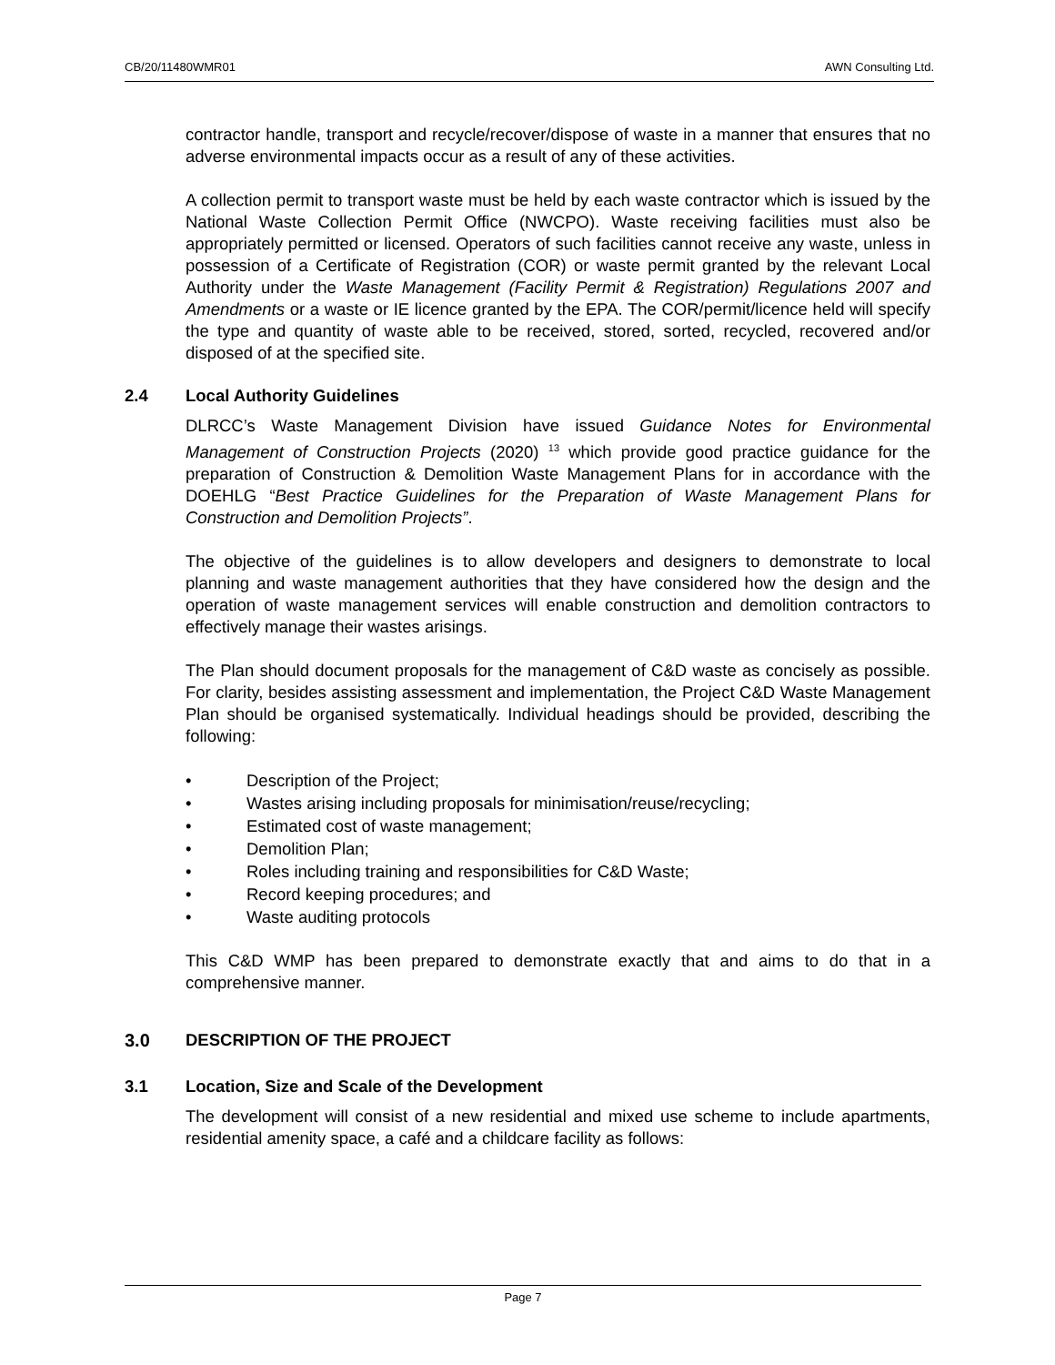CB/20/11480WMR01 AWN Consulting Ltd.
contractor handle, transport and recycle/recover/dispose of waste in a manner that ensures that no adverse environmental impacts occur as a result of any of these activities.
A collection permit to transport waste must be held by each waste contractor which is issued by the National Waste Collection Permit Office (NWCPO). Waste receiving facilities must also be appropriately permitted or licensed. Operators of such facilities cannot receive any waste, unless in possession of a Certificate of Registration (COR) or waste permit granted by the relevant Local Authority under the Waste Management (Facility Permit & Registration) Regulations 2007 and Amendments or a waste or IE licence granted by the EPA. The COR/permit/licence held will specify the type and quantity of waste able to be received, stored, sorted, recycled, recovered and/or disposed of at the specified site.
2.4 Local Authority Guidelines
DLRCC’s Waste Management Division have issued Guidance Notes for Environmental Management of Construction Projects (2020) <sup>13</sup> which provide good practice guidance for the preparation of Construction & Demolition Waste Management Plans for in accordance with the DOEHLG “Best Practice Guidelines for the Preparation of Waste Management Plans for Construction and Demolition Projects”.
The objective of the guidelines is to allow developers and designers to demonstrate to local planning and waste management authorities that they have considered how the design and the operation of waste management services will enable construction and demolition contractors to effectively manage their wastes arisings.
The Plan should document proposals for the management of C&D waste as concisely as possible. For clarity, besides assisting assessment and implementation, the Project C&D Waste Management Plan should be organised systematically. Individual headings should be provided, describing the following:
• Description of the Project;
• Wastes arising including proposals for minimisation/reuse/recycling;
• Estimated cost of waste management;
• Demolition Plan;
• Roles including training and responsibilities for C&D Waste;
• Record keeping procedures; and
• Waste auditing protocols
This C&D WMP has been prepared to demonstrate exactly that and aims to do that in a comprehensive manner.
3.0 DESCRIPTION OF THE PROJECT
3.1 Location, Size and Scale of the Development
The development will consist of a new residential and mixed use scheme to include apartments, residential amenity space, a café and a childcare facility as follows:
Page 7